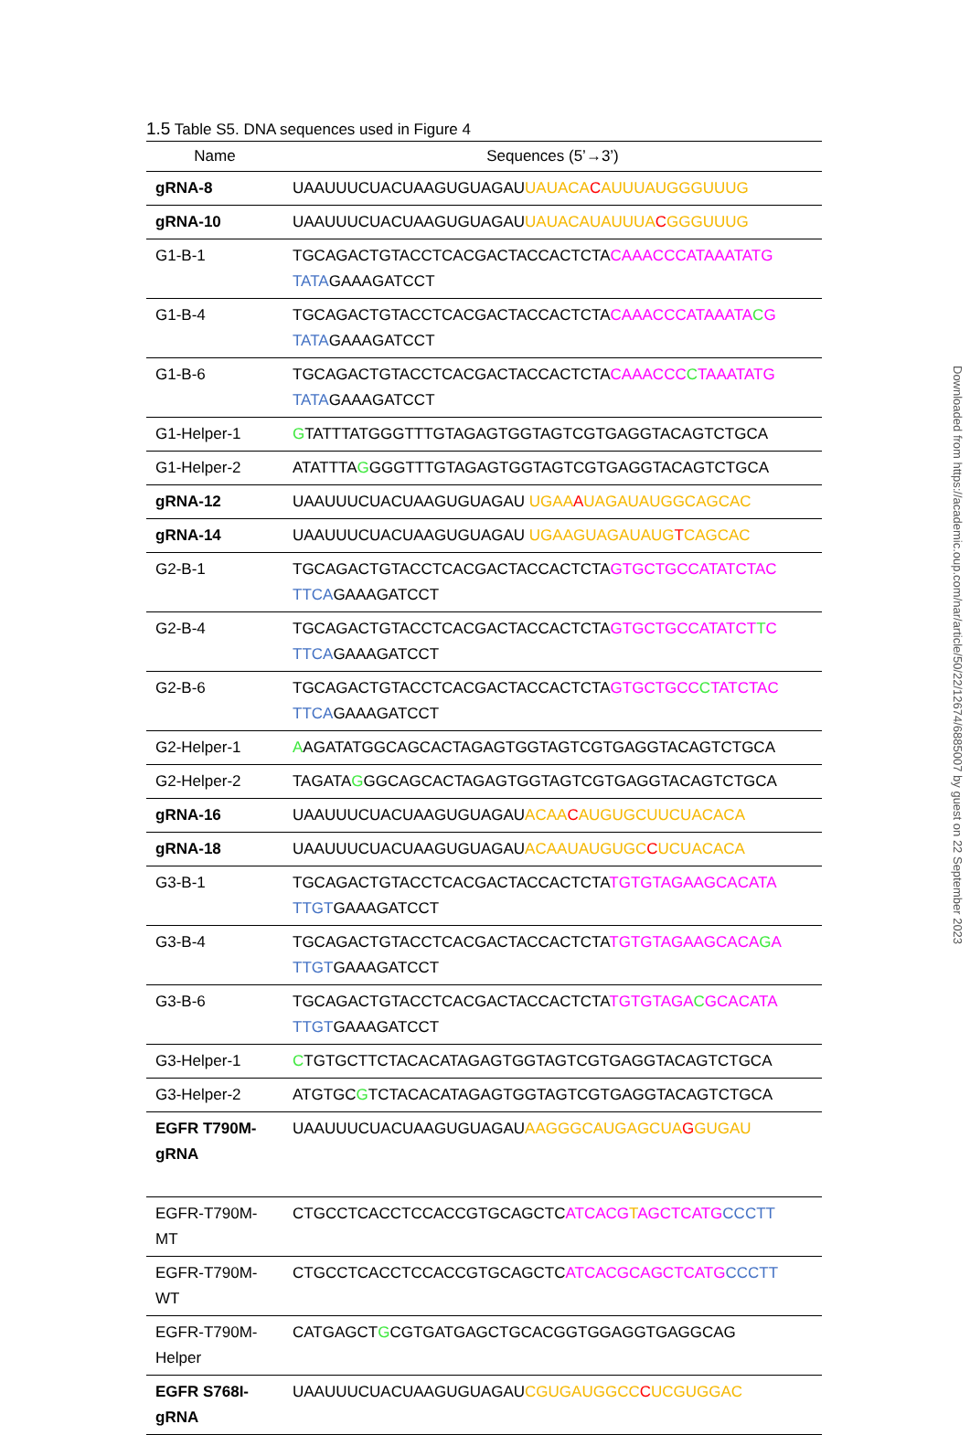1.5 Table S5. DNA sequences used in Figure 4
| Name | Sequences (5’→3’) |
| --- | --- |
| gRNA-8 | UAAUUUCUACUAAGUGUAGAU UAUACA C AUUUAUGGGUUUG |
| gRNA-10 | UAAUUUCUACUAAGUGUAGAU UAUACAUAUUUA C GGGUUUG |
| G1-B-1 | TGCAGACTGTACCTCACGACTACCACTCTA CAAACCCATAAATATG TATA GAAAGATCCT |
| G1-B-4 | TGCAGACTGTACCTCACGACTACCACTCTA CAAACCCATAAATA C G TATA GAAAGATCCT |
| G1-B-6 | TGCAGACTGTACCTCACGACTACCACTCTA CAAACCC C TAAATATG TATA GAAAGATCCT |
| G1-Helper-1 | G TATTTATGGGTTTGTAGAGTGGTAGTCGTGAGGTACAGTCTGCA |
| G1-Helper-2 | ATATTTA G GGGTTTGTAGAGTGGTAGTCGTGAGGTACAGTCTGCA |
| gRNA-12 | UAAUUUCUACUAAGUGUAGAU UGAA A UAGAUAUGGCAGCAC |
| gRNA-14 | UAAUUUCUACUAAGUGUAGAU UGAAGUAGAUAUG T CAGCAC |
| G2-B-1 | TGCAGACTGTACCTCACGACTACCACTCTA GTGCTGCCATATCTAC TTCA GAAAGATCCT |
| G2-B-4 | TGCAGACTGTACCTCACGACTACCACTCTA GTGCTGCCATATCT T C TTCA GAAAGATCCT |
| G2-B-6 | TGCAGACTGTACCTCACGACTACCACTCTA GTGCTGCC C TATCTAC TTCA GAAAGATCCT |
| G2-Helper-1 | A AGATATGGCAGCACTAGAGTGGTAGTCGTGAGGTACAGTCTGCA |
| G2-Helper-2 | TAGATA G GGCAGCACTAGAGTGGTAGTCGTGAGGTACAGTCTGCA |
| gRNA-16 | UAAUUUCUACUAAGUGUAGAU ACAA C AUGUGCUUCUACACA |
| gRNA-18 | UAAUUUCUACUAAGUGUAGAU ACAAUAUGUGC C UCUACACA |
| G3-B-1 | TGCAGACTGTACCTCACGACTACCACTCTA TGTGTAGAAGCACATA TTGT GAAAGATCCT |
| G3-B-4 | TGCAGACTGTACCTCACGACTACCACTCTA TGTGTAGAAGCACA G A TTGT GAAAGATCCT |
| G3-B-6 | TGCAGACTGTACCTCACGACTACCACTCTA TGTGTAGA C GCACATA TTGT GAAAGATCCT |
| G3-Helper-1 | C TGTGCTTCTACACATAGAGTGGTAGTCGTGAGGTACAGTCTGCA |
| G3-Helper-2 | ATGTGC G TCTACACATAGAGTGGTAGTCGTGAGGTACAGTCTGCA |
| EGFR T790M-gRNA | UAAUUUCUACUAAGUGUAGAU AAGGGCAUGAGCUA G GUGAU |
| EGFR-T790M-MT | CTGCCTCACCTCCACCGTGCAGCTC ATCACG T AGCTCATG CCCTT |
| EGFR-T790M-WT | CTGCCTCACCTCCACCGTGCAGCTC ATCACGCAGCTCATG CCCTT |
| EGFR-T790M-Helper | CATGAGCT G CGTGATGAGCTGCACGGTGGAGGTGAGGCAG |
| EGFR S768I-gRNA | UAAUUUCUACUAAGUGUAGAU CGUGAUGGCC C UCGUGGAC |
Downloaded from https://academic.oup.com/nar/article/50/22/12674/6885007 by guest on 22 September 2023